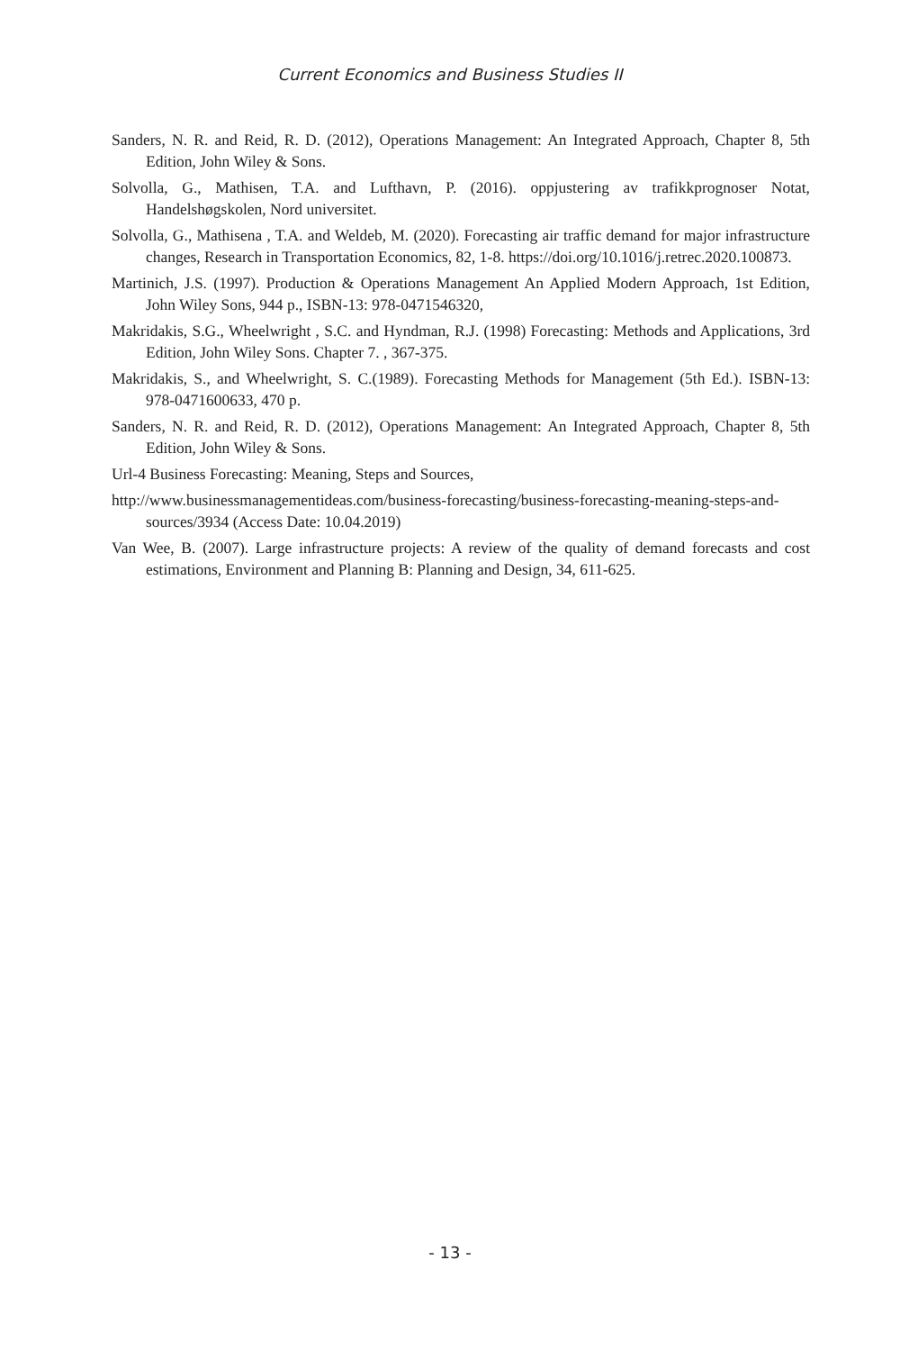Current Economics and Business Studies II
Sanders, N. R. and Reid, R. D. (2012), Operations Management: An Integrated Approach, Chapter 8, 5th Edition, John Wiley & Sons.
Solvolla, G., Mathisen, T.A. and Lufthavn, P. (2016). oppjustering av trafikkprognoser Notat, Handelshøgskolen, Nord universitet.
Solvolla, G., Mathisena , T.A. and Weldeb, M. (2020). Forecasting air traffic demand for major infrastructure changes, Research in Transportation Economics, 82, 1-8. https://doi.org/10.1016/j.retrec.2020.100873.
Martinich, J.S. (1997). Production & Operations Management An Applied Modern Approach, 1st Edition, John Wiley Sons, 944 p., ISBN-13: 978-0471546320,
Makridakis, S.G., Wheelwright , S.C. and Hyndman, R.J. (1998) Forecasting: Methods and Applications, 3rd Edition, John Wiley Sons. Chapter 7. , 367-375.
Makridakis, S., and Wheelwright, S. C.(1989). Forecasting Methods for Management (5th Ed.). ISBN-13: 978-0471600633, 470 p.
Sanders, N. R. and Reid, R. D. (2012), Operations Management: An Integrated Approach, Chapter 8, 5th Edition, John Wiley & Sons.
Url-4 Business Forecasting: Meaning, Steps and Sources,
http://www.businessmanagementideas.com/business-forecasting/business-forecasting-meaning-steps-and-sources/3934 (Access Date: 10.04.2019)
Van Wee, B. (2007). Large infrastructure projects: A review of the quality of demand forecasts and cost estimations, Environment and Planning B: Planning and Design, 34, 611-625.
- 13 -